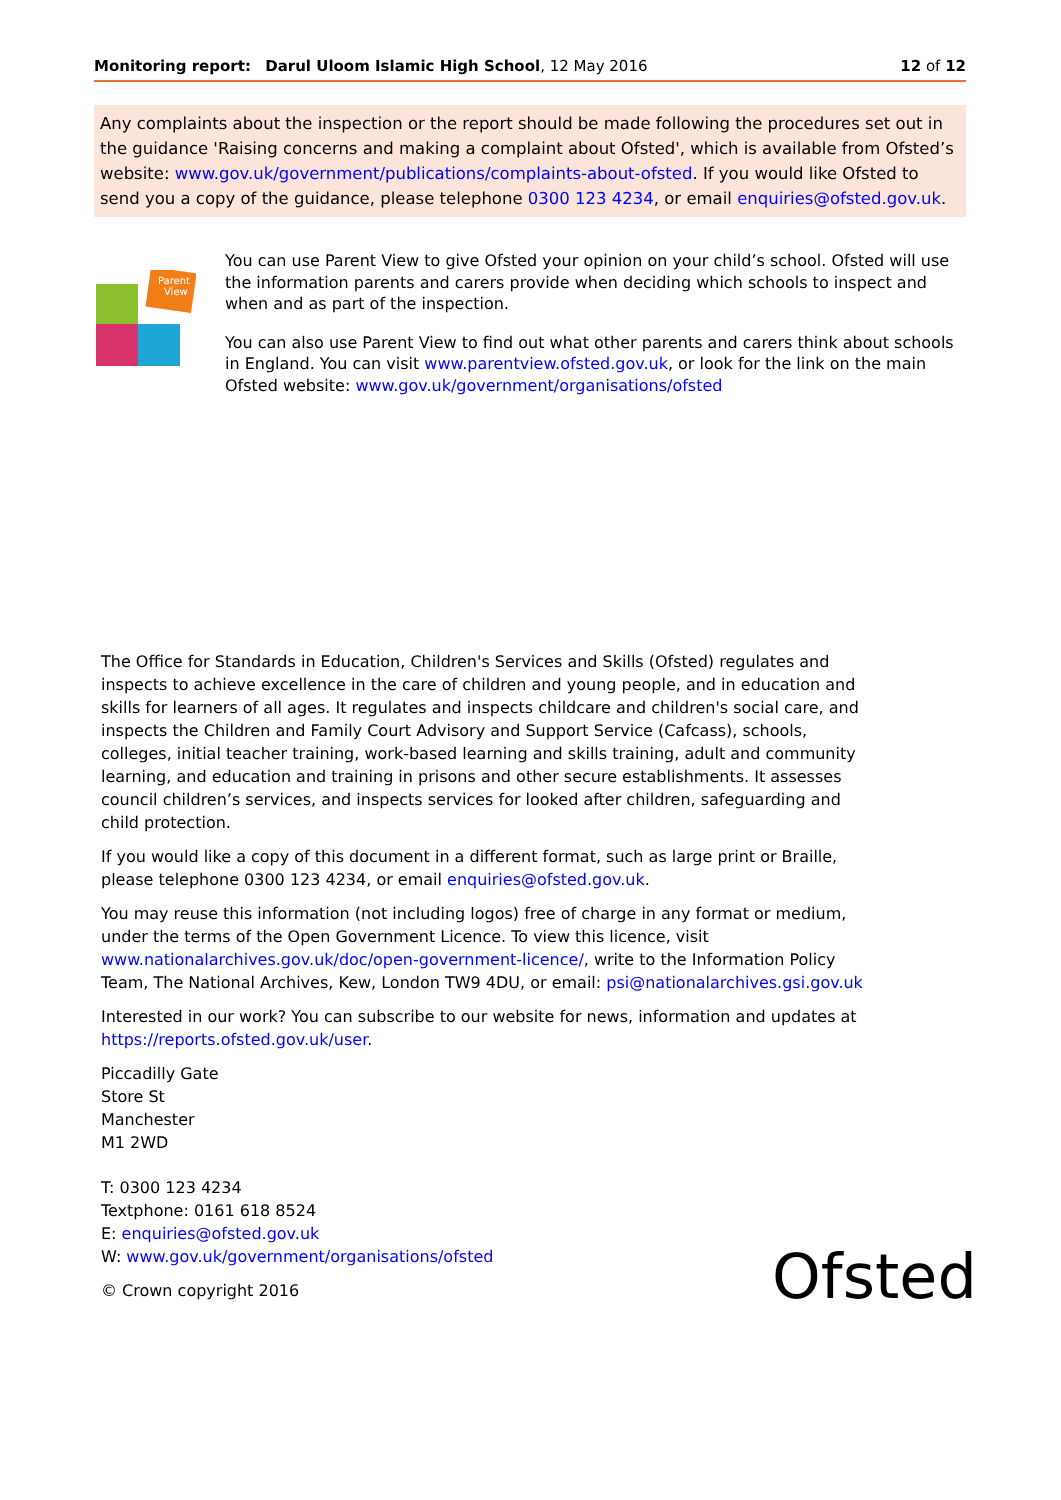Monitoring report: Darul Uloom Islamic High School, 12 May 2016 12 of 12
Any complaints about the inspection or the report should be made following the procedures set out in the guidance 'Raising concerns and making a complaint about Ofsted', which is available from Ofsted’s website: www.gov.uk/government/publications/complaints-about-ofsted. If you would like Ofsted to send you a copy of the guidance, please telephone 0300 123 4234, or email enquiries@ofsted.gov.uk.
Parent
View
You can use Parent View to give Ofsted your opinion on your child’s school. Ofsted will use the information parents and carers provide when deciding which schools to inspect and when and as part of the inspection.
You can also use Parent View to find out what other parents and carers think about schools in England. You can visit www.parentview.ofsted.gov.uk, or look for the link on the main Ofsted website: www.gov.uk/government/organisations/ofsted
The Office for Standards in Education, Children's Services and Skills (Ofsted) regulates and inspects to achieve excellence in the care of children and young people, and in education and skills for learners of all ages. It regulates and inspects childcare and children's social care, and inspects the Children and Family Court Advisory and Support Service (Cafcass), schools, colleges, initial teacher training, work-based learning and skills training, adult and community learning, and education and training in prisons and other secure establishments. It assesses council children’s services, and inspects services for looked after children, safeguarding and child protection.
If you would like a copy of this document in a different format, such as large print or Braille, please telephone 0300 123 4234, or email enquiries@ofsted.gov.uk.
You may reuse this information (not including logos) free of charge in any format or medium, under the terms of the Open Government Licence. To view this licence, visit www.nationalarchives.gov.uk/doc/open-government-licence/, write to the Information Policy Team, The National Archives, Kew, London TW9 4DU, or email: psi@nationalarchives.gsi.gov.uk
Interested in our work? You can subscribe to our website for news, information and updates at https://reports.ofsted.gov.uk/user.
Piccadilly Gate
Store St
Manchester
M1 2WD
T: 0300 123 4234
Textphone: 0161 618 8524
E: enquiries@ofsted.gov.uk
W: www.gov.uk/government/organisations/ofsted
© Crown copyright 2016
Ofsted